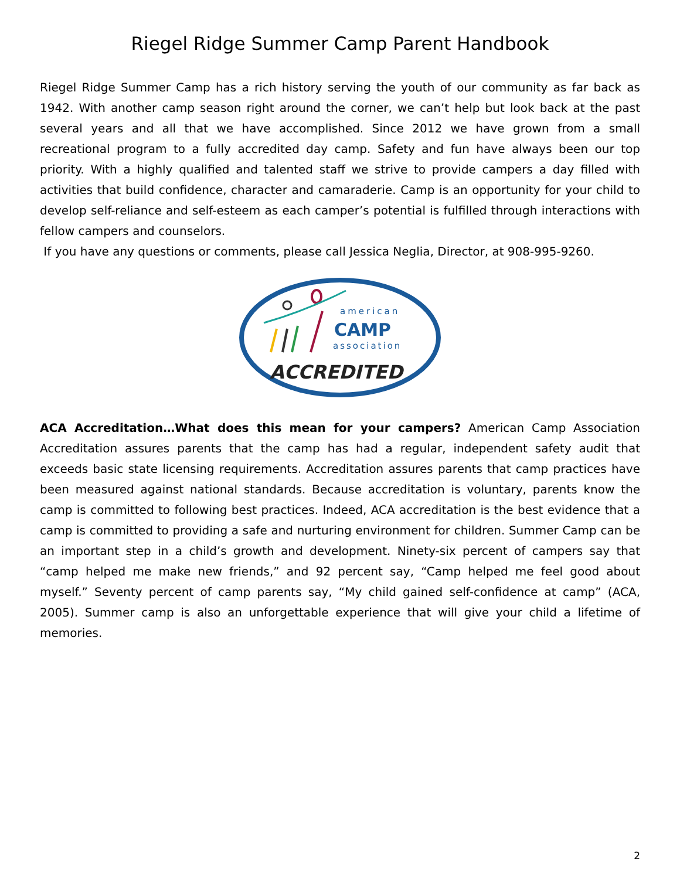Riegel Ridge Summer Camp Parent Handbook
Riegel Ridge Summer Camp has a rich history serving the youth of our community as far back as 1942. With another camp season right around the corner, we can’t help but look back at the past several years and all that we have accomplished. Since 2012 we have grown from a small recreational program to a fully accredited day camp. Safety and fun have always been our top priority. With a highly qualified and talented staff we strive to provide campers a day filled with activities that build confidence, character and camaraderie. Camp is an opportunity for your child to develop self-reliance and self-esteem as each camper’s potential is fulfilled through interactions with fellow campers and counselors.
If you have any questions or comments, please call Jessica Neglia, Director, at 908-995-9260.
american
CAMP
association
ACCREDITED
ACA Accreditation…What does this mean for your campers? American Camp Association Accreditation assures parents that the camp has had a regular, independent safety audit that exceeds basic state licensing requirements. Accreditation assures parents that camp practices have been measured against national standards. Because accreditation is voluntary, parents know the camp is committed to following best practices. Indeed, ACA accreditation is the best evidence that a camp is committed to providing a safe and nurturing environment for children. Summer Camp can be an important step in a child’s growth and development. Ninety-six percent of campers say that “camp helped me make new friends,” and 92 percent say, “Camp helped me feel good about myself.” Seventy percent of camp parents say, “My child gained self-confidence at camp” (ACA, 2005). Summer camp is also an unforgettable experience that will give your child a lifetime of memories.
2